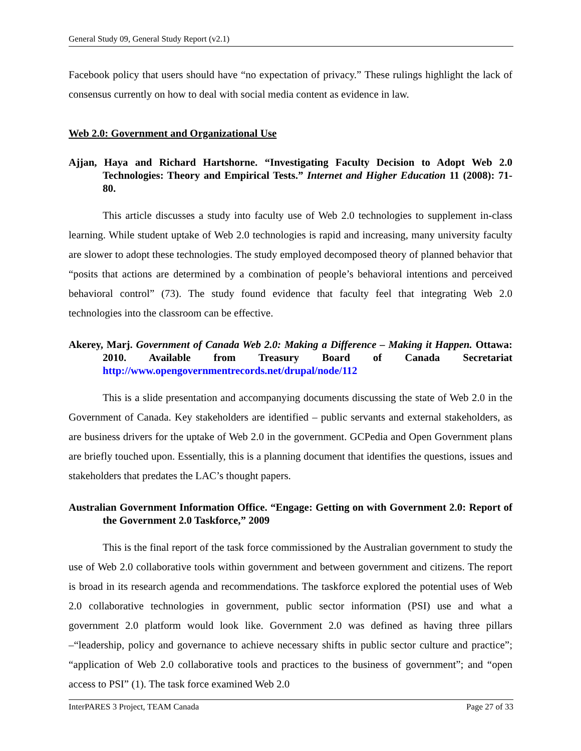General Study 09, General Study Report (v2.1)
Facebook policy that users should have “no expectation of privacy.” These rulings highlight the lack of consensus currently on how to deal with social media content as evidence in law.
Web 2.0: Government and Organizational Use
Ajjan, Haya and Richard Hartshorne. “Investigating Faculty Decision to Adopt Web 2.0 Technologies: Theory and Empirical Tests.” Internet and Higher Education 11 (2008): 71-80.
This article discusses a study into faculty use of Web 2.0 technologies to supplement in-class learning. While student uptake of Web 2.0 technologies is rapid and increasing, many university faculty are slower to adopt these technologies. The study employed decomposed theory of planned behavior that “posits that actions are determined by a combination of people’s behavioral intentions and perceived behavioral control” (73). The study found evidence that faculty feel that integrating Web 2.0 technologies into the classroom can be effective.
Akerey, Marj. Government of Canada Web 2.0: Making a Difference – Making it Happen. Ottawa: 2010. Available from Treasury Board of Canada Secretariat http://www.opengovernmentrecords.net/drupal/node/112
This is a slide presentation and accompanying documents discussing the state of Web 2.0 in the Government of Canada. Key stakeholders are identified – public servants and external stakeholders, as are business drivers for the uptake of Web 2.0 in the government. GCPedia and Open Government plans are briefly touched upon. Essentially, this is a planning document that identifies the questions, issues and stakeholders that predates the LAC’s thought papers.
Australian Government Information Office. “Engage: Getting on with Government 2.0: Report of the Government 2.0 Taskforce,” 2009
This is the final report of the task force commissioned by the Australian government to study the use of Web 2.0 collaborative tools within government and between government and citizens. The report is broad in its research agenda and recommendations. The taskforce explored the potential uses of Web 2.0 collaborative technologies in government, public sector information (PSI) use and what a government 2.0 platform would look like. Government 2.0 was defined as having three pillars –“leadership, policy and governance to achieve necessary shifts in public sector culture and practice”; “application of Web 2.0 collaborative tools and practices to the business of government”; and “open access to PSI” (1). The task force examined Web 2.0
InterPARES 3 Project, TEAM Canada Page 27 of 33